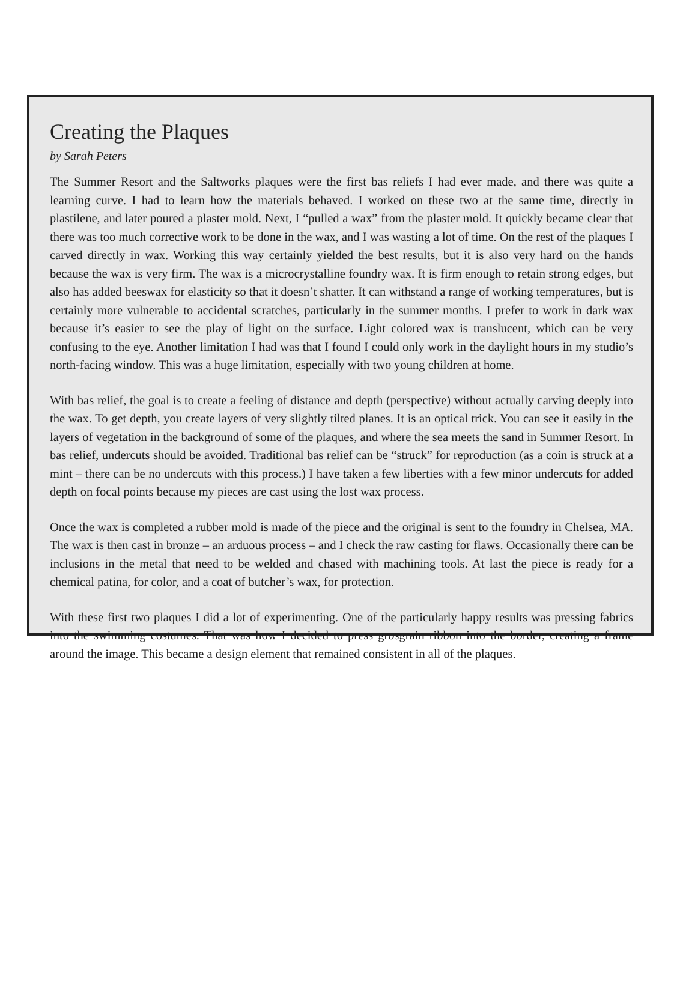Creating the Plaques
by Sarah Peters
The Summer Resort and the Saltworks plaques were the first bas reliefs I had ever made, and there was quite a learning curve. I had to learn how the materials behaved. I worked on these two at the same time, directly in plastilene, and later poured a plaster mold. Next, I “pulled a wax” from the plaster mold. It quickly became clear that there was too much corrective work to be done in the wax, and I was wasting a lot of time. On the rest of the plaques I carved directly in wax. Working this way certainly yielded the best results, but it is also very hard on the hands because the wax is very firm. The wax is a microcrystalline foundry wax. It is firm enough to retain strong edges, but also has added beeswax for elasticity so that it doesn’t shatter. It can withstand a range of working temperatures, but is certainly more vulnerable to accidental scratches, particularly in the summer months. I prefer to work in dark wax because it’s easier to see the play of light on the surface. Light colored wax is translucent, which can be very confusing to the eye. Another limitation I had was that I found I could only work in the daylight hours in my studio’s north-facing window. This was a huge limitation, especially with two young children at home.
With bas relief, the goal is to create a feeling of distance and depth (perspective) without actually carving deeply into the wax. To get depth, you create layers of very slightly tilted planes. It is an optical trick. You can see it easily in the layers of vegetation in the background of some of the plaques, and where the sea meets the sand in Summer Resort. In bas relief, undercuts should be avoided. Traditional bas relief can be “struck” for reproduction (as a coin is struck at a mint – there can be no undercuts with this process.) I have taken a few liberties with a few minor undercuts for added depth on focal points because my pieces are cast using the lost wax process.
Once the wax is completed a rubber mold is made of the piece and the original is sent to the foundry in Chelsea, MA. The wax is then cast in bronze – an arduous process – and I check the raw casting for flaws. Occasionally there can be inclusions in the metal that need to be welded and chased with machining tools. At last the piece is ready for a chemical patina, for color, and a coat of butcher’s wax, for protection.
With these first two plaques I did a lot of experimenting. One of the particularly happy results was pressing fabrics into the swimming costumes. That was how I decided to press grosgrain ribbon into the border, creating a frame around the image. This became a design element that remained consistent in all of the plaques.